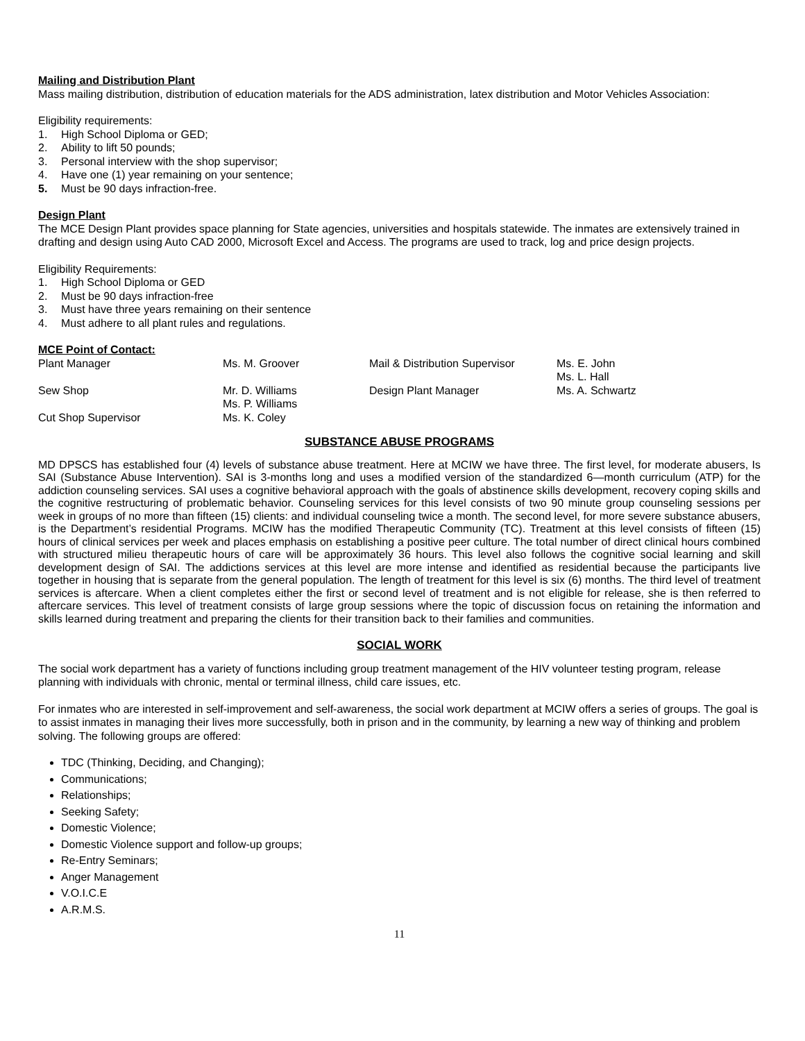Mailing and Distribution Plant
Mass mailing distribution, distribution of education materials for the ADS administration, latex distribution and Motor Vehicles Association:
Eligibility requirements:
1. High School Diploma or GED;
2. Ability to lift 50 pounds;
3. Personal interview with the shop supervisor;
4. Have one (1) year remaining on your sentence;
5. Must be 90 days infraction-free.
Design Plant
The MCE Design Plant provides space planning for State agencies, universities and hospitals statewide. The inmates are extensively trained in drafting and design using Auto CAD 2000, Microsoft Excel and Access. The programs are used to track, log and price design projects.
Eligibility Requirements:
1. High School Diploma or GED
2. Must be 90 days infraction-free
3. Must have three years remaining on their sentence
4. Must adhere to all plant rules and regulations.
MCE Point of Contact:
| Plant Manager | Ms. M. Groover | Mail & Distribution Supervisor | Ms. E. John Ms. L. Hall |
| Sew Shop | Mr. D. Williams Ms. P. Williams | Design Plant Manager | Ms. A. Schwartz |
| Cut Shop Supervisor | Ms. K. Coley | | |
SUBSTANCE ABUSE PROGRAMS
MD DPSCS has established four (4) levels of substance abuse treatment. Here at MCIW we have three. The first level, for moderate abusers, Is SAI (Substance Abuse Intervention). SAI is 3-months long and uses a modified version of the standardized 6—month curriculum (ATP) for the addiction counseling services. SAI uses a cognitive behavioral approach with the goals of abstinence skills development, recovery coping skills and the cognitive restructuring of problematic behavior. Counseling services for this level consists of two 90 minute group counseling sessions per week in groups of no more than fifteen (15) clients: and individual counseling twice a month. The second level, for more severe substance abusers, is the Department’s residential Programs. MCIW has the modified Therapeutic Community (TC). Treatment at this level consists of fifteen (15) hours of clinical services per week and places emphasis on establishing a positive peer culture. The total number of direct clinical hours combined with structured milieu therapeutic hours of care will be approximately 36 hours. This level also follows the cognitive social learning and skill development design of SAI. The addictions services at this level are more intense and identified as residential because the participants live together in housing that is separate from the general population. The length of treatment for this level is six (6) months. The third level of treatment services is aftercare. When a client completes either the first or second level of treatment and is not eligible for release, she is then referred to aftercare services. This level of treatment consists of large group sessions where the topic of discussion focus on retaining the information and skills learned during treatment and preparing the clients for their transition back to their families and communities.
SOCIAL WORK
The social work department has a variety of functions including group treatment management of the HIV volunteer testing program, release planning with individuals with chronic, mental or terminal illness, child care issues, etc.
For inmates who are interested in self-improvement and self-awareness, the social work department at MCIW offers a series of groups. The goal is to assist inmates in managing their lives more successfully, both in prison and in the community, by learning a new way of thinking and problem solving. The following groups are offered:
TDC (Thinking, Deciding, and Changing);
Communications;
Relationships;
Seeking Safety;
Domestic Violence;
Domestic Violence support and follow-up groups;
Re-Entry Seminars;
Anger Management
V.O.I.C.E
A.R.M.S.
11